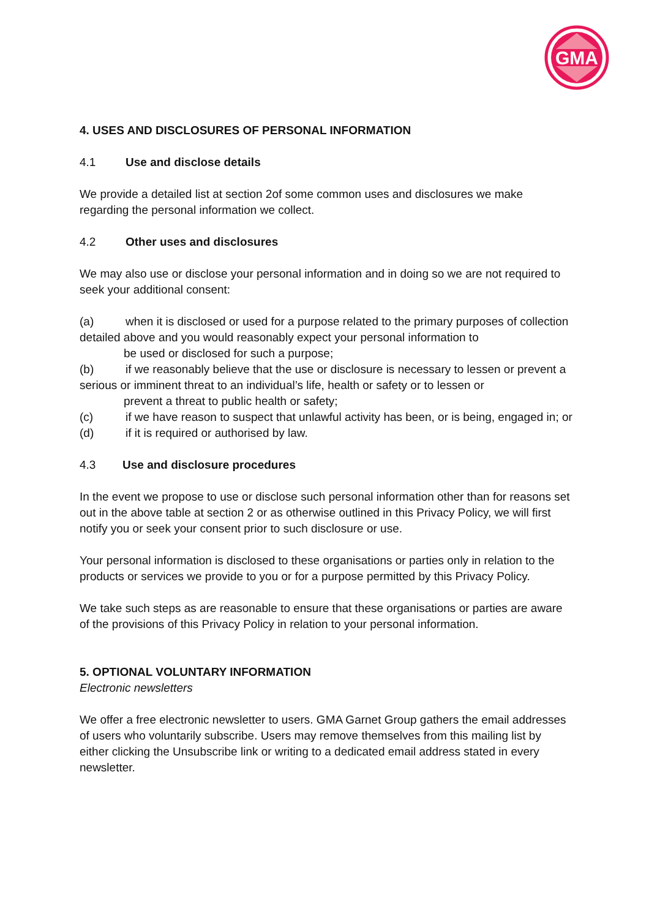GMA
4. USES AND DISCLOSURES OF PERSONAL INFORMATION
4.1 Use and disclose details
We provide a detailed list at section 2of some common uses and disclosures we make regarding the personal information we collect.
4.2 Other uses and disclosures
We may also use or disclose your personal information and in doing so we are not required to seek your additional consent:
(a) when it is disclosed or used for a purpose related to the primary purposes of collection detailed above and you would reasonably expect your personal information to
be used or disclosed for such a purpose;
(b) if we reasonably believe that the use or disclosure is necessary to lessen or prevent a serious or imminent threat to an individual’s life, health or safety or to lessen or
prevent a threat to public health or safety;
(c) if we have reason to suspect that unlawful activity has been, or is being, engaged in; or
(d) if it is required or authorised by law.
4.3 Use and disclosure procedures
In the event we propose to use or disclose such personal information other than for reasons set out in the above table at section 2 or as otherwise outlined in this Privacy Policy, we will first notify you or seek your consent prior to such disclosure or use.
Your personal information is disclosed to these organisations or parties only in relation to the products or services we provide to you or for a purpose permitted by this Privacy Policy.
We take such steps as are reasonable to ensure that these organisations or parties are aware of the provisions of this Privacy Policy in relation to your personal information.
5. OPTIONAL VOLUNTARY INFORMATION
Electronic newsletters
We offer a free electronic newsletter to users. GMA Garnet Group gathers the email addresses of users who voluntarily subscribe. Users may remove themselves from this mailing list by either clicking the Unsubscribe link or writing to a dedicated email address stated in every newsletter.